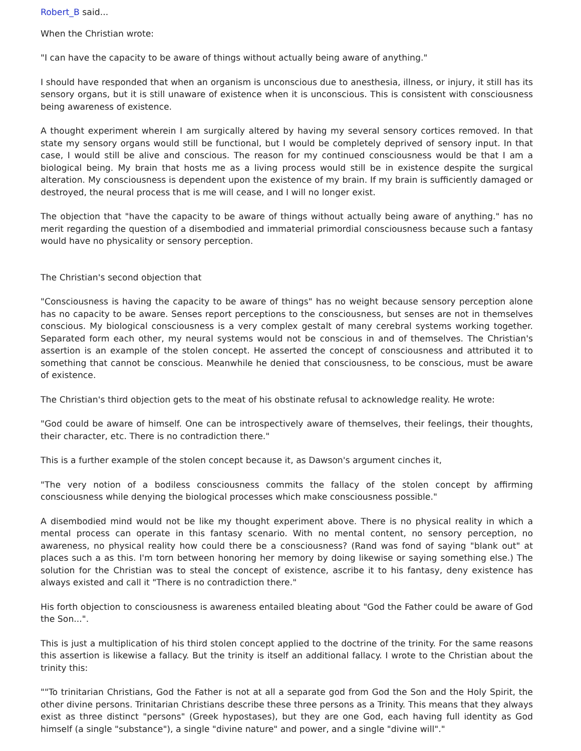Robert_B said...
When the Christian wrote:
"I can have the capacity to be aware of things without actually being aware of anything."
I should have responded that when an organism is unconscious due to anesthesia, illness, or injury, it still has its sensory organs, but it is still unaware of existence when it is unconscious. This is consistent with consciousness being awareness of existence.
A thought experiment wherein I am surgically altered by having my several sensory cortices removed. In that state my sensory organs would still be functional, but I would be completely deprived of sensory input. In that case, I would still be alive and conscious. The reason for my continued consciousness would be that I am a biological being. My brain that hosts me as a living process would still be in existence despite the surgical alteration. My consciousness is dependent upon the existence of my brain. If my brain is sufficiently damaged or destroyed, the neural process that is me will cease, and I will no longer exist.
The objection that "have the capacity to be aware of things without actually being aware of anything." has no merit regarding the question of a disembodied and immaterial primordial consciousness because such a fantasy would have no physicality or sensory perception.
The Christian's second objection that
"Consciousness is having the capacity to be aware of things" has no weight because sensory perception alone has no capacity to be aware. Senses report perceptions to the consciousness, but senses are not in themselves conscious. My biological consciousness is a very complex gestalt of many cerebral systems working together. Separated form each other, my neural systems would not be conscious in and of themselves. The Christian's assertion is an example of the stolen concept. He asserted the concept of consciousness and attributed it to something that cannot be conscious. Meanwhile he denied that consciousness, to be conscious, must be aware of existence.
The Christian's third objection gets to the meat of his obstinate refusal to acknowledge reality. He wrote:
"God could be aware of himself. One can be introspectively aware of themselves, their feelings, their thoughts, their character, etc. There is no contradiction there."
This is a further example of the stolen concept because it, as Dawson's argument cinches it,
"The very notion of a bodiless consciousness commits the fallacy of the stolen concept by affirming consciousness while denying the biological processes which make consciousness possible."
A disembodied mind would not be like my thought experiment above. There is no physical reality in which a mental process can operate in this fantasy scenario. With no mental content, no sensory perception, no awareness, no physical reality how could there be a consciousness? (Rand was fond of saying "blank out" at places such a as this. I'm torn between honoring her memory by doing likewise or saying something else.) The solution for the Christian was to steal the concept of existence, ascribe it to his fantasy, deny existence has always existed and call it "There is no contradiction there."
His forth objection to consciousness is awareness entailed bleating about "God the Father could be aware of God the Son...".
This is just a multiplication of his third stolen concept applied to the doctrine of the trinity. For the same reasons this assertion is likewise a fallacy. But the trinity is itself an additional fallacy. I wrote to the Christian about the trinity this:
""To trinitarian Christians, God the Father is not at all a separate god from God the Son and the Holy Spirit, the other divine persons. Trinitarian Christians describe these three persons as a Trinity. This means that they always exist as three distinct "persons" (Greek hypostases), but they are one God, each having full identity as God himself (a single "substance"), a single "divine nature" and power, and a single "divine will"."